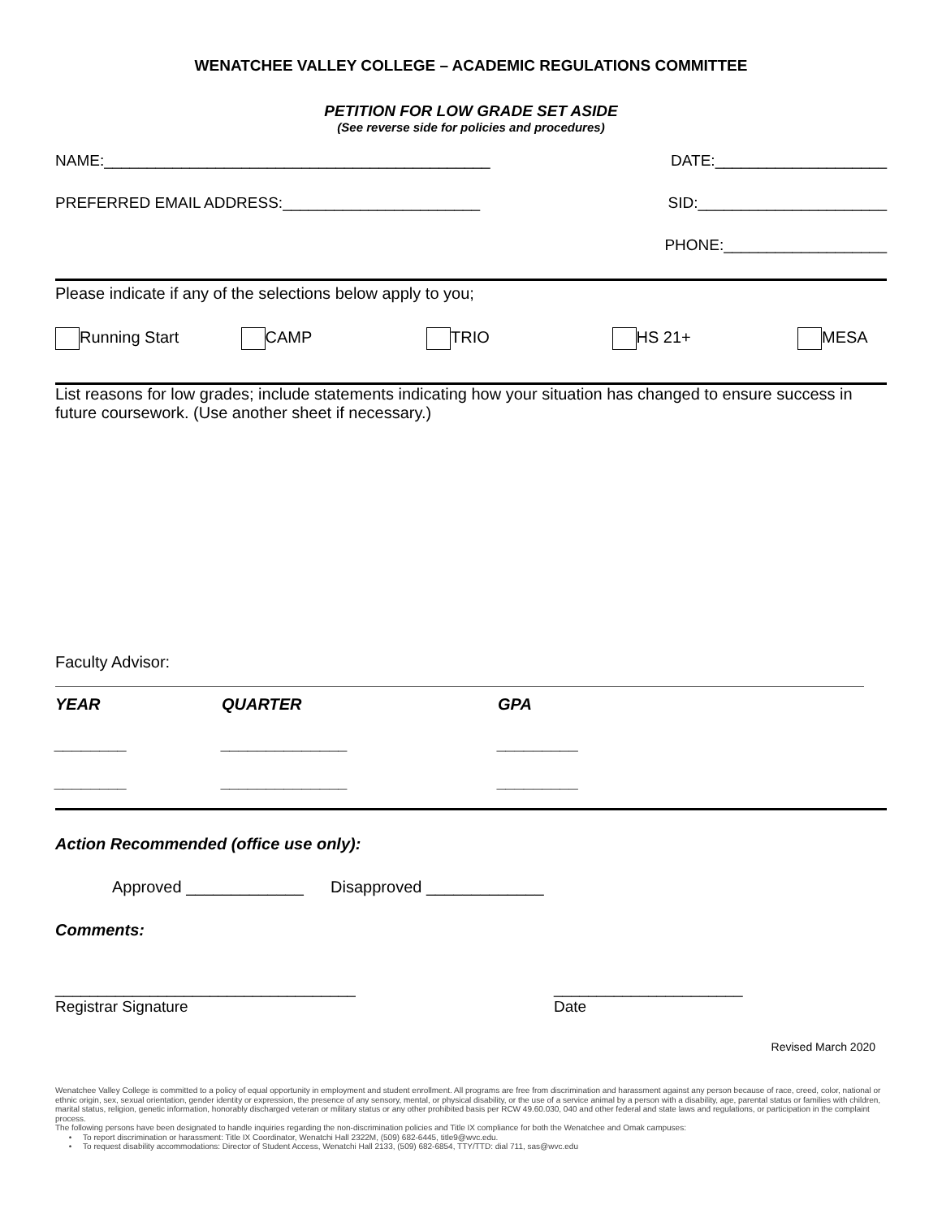WENATCHEE VALLEY COLLEGE – ACADEMIC REGULATIONS COMMITTEE
PETITION FOR LOW GRADE SET ASIDE
(See reverse side for policies and procedures)
NAME:_____________________________________________ DATE:____________________
PREFERRED EMAIL ADDRESS:_______________________ SID:______________________
PHONE:___________________
Please indicate if any of the selections below apply to you;
Running Start CAMP TRIO HS 21+ MESA
List reasons for low grades; include statements indicating how your situation has changed to ensure success in future coursework. (Use another sheet if necessary.)
Faculty Advisor:
YEAR QUARTER GPA
________ ______________ _________
________ ______________ _________
Action Recommended (office use only):
Approved _____________ Disapproved _____________
Comments:
___________________________________
Registrar Signature ______________________
Date
Revised March 2020
Wenatchee Valley College is committed to a policy of equal opportunity in employment and student enrollment. All programs are free from discrimination and harassment against any person because of race, creed, color, national or ethnic origin, sex, sexual orientation, gender identity or expression, the presence of any sensory, mental, or physical disability, or the use of a service animal by a person with a disability, age, parental status or families with children, marital status, religion, genetic information, honorably discharged veteran or military status or any other prohibited basis per RCW 49.60.030, 040 and other federal and state laws and regulations, or participation in the complaint process.
The following persons have been designated to handle inquiries regarding the non-discrimination policies and Title IX compliance for both the Wenatchee and Omak campuses:
• To report discrimination or harassment: Title IX Coordinator, Wenatchi Hall 2322M, (509) 682-6445, title9@wvc.edu.
• To request disability accommodations: Director of Student Access, Wenatchi Hall 2133, (509) 682-6854, TTY/TTD: dial 711, sas@wvc.edu